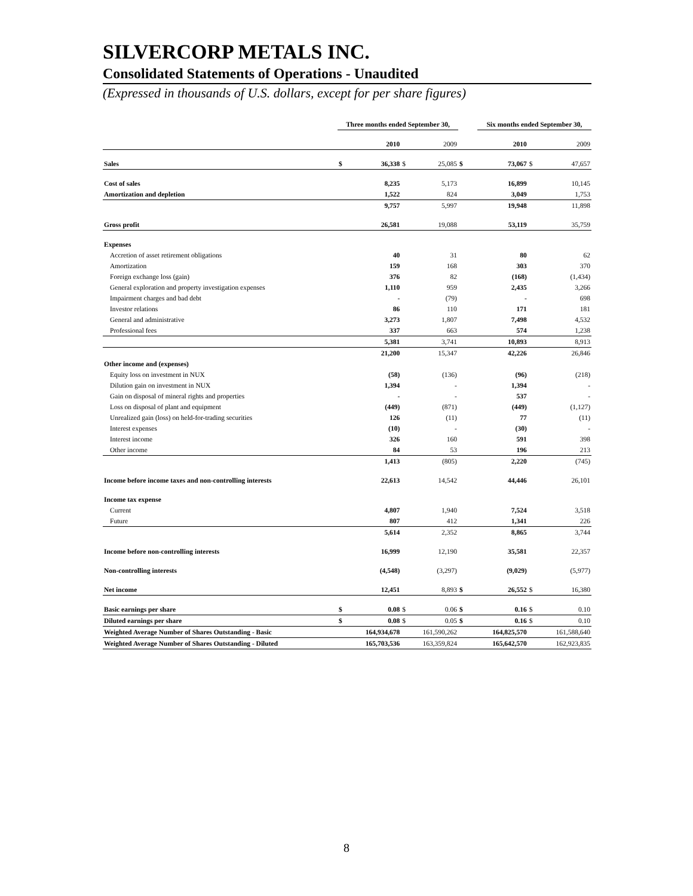SILVERCORP METALS INC.
Consolidated Statements of Operations - Unaudited
(Expressed in thousands of U.S. dollars, except for per share figures)
| | Three months ended September 30, | | | | | Six months ended September 30, | | |
| | | 2010 | | 2009 | | 2010 | | 2009 |
| Sales | $ | 36,338 | $ | 25,085 | $ | 73,067 | $ | 47,657 |
| Cost of sales | | 8,235 | | 5,173 | | 16,899 | | 10,145 |
| Amortization and depletion | | 1,522 | | 824 | | 3,049 | | 1,753 |
| | | 9,757 | | 5,997 | | 19,948 | | 11,898 |
| Gross profit | | 26,581 | | 19,088 | | 53,119 | | 35,759 |
| Expenses | | | | | | | | |
| Accretion of asset retirement obligations | | 40 | | 31 | | 80 | | 62 |
| Amortization | | 159 | | 168 | | 303 | | 370 |
| Foreign exchange loss (gain) | | 376 | | 82 | | (168) | | (1,434) |
| General exploration and property investigation expenses | | 1,110 | | 959 | | 2,435 | | 3,266 |
| Impairment charges and bad debt | | - | | (79) | | - | | 698 |
| Investor relations | | 86 | | 110 | | 171 | | 181 |
| General and administrative | | 3,273 | | 1,807 | | 7,498 | | 4,532 |
| Professional fees | | 337 | | 663 | | 574 | | 1,238 |
| | | 5,381 | | 3,741 | | 10,893 | | 8,913 |
| | | 21,200 | | 15,347 | | 42,226 | | 26,846 |
| Other income and (expenses) | | | | | | | | |
| Equity loss on investment in NUX | | (58) | | (136) | | (96) | | (218) |
| Dilution gain on investment in NUX | | 1,394 | | - | | 1,394 | | - |
| Gain on disposal of mineral rights and properties | | - | | - | | 537 | | - |
| Loss on disposal of plant and equipment | | (449) | | (871) | | (449) | | (1,127) |
| Unrealized gain (loss) on held-for-trading securities | | 126 | | (11) | | 77 | | (11) |
| Interest expenses | | (10) | | - | | (30) | | - |
| Interest income | | 326 | | 160 | | 591 | | 398 |
| Other income | | 84 | | 53 | | 196 | | 213 |
| | | 1,413 | | (805) | | 2,220 | | (745) |
| Income before income taxes and non-controlling interests | | 22,613 | | 14,542 | | 44,446 | | 26,101 |
| Income tax expense | | | | | | | | |
| Current | | 4,807 | | 1,940 | | 7,524 | | 3,518 |
| Future | | 807 | | 412 | | 1,341 | | 226 |
| | | 5,614 | | 2,352 | | 8,865 | | 3,744 |
| Income before non-controlling interests | | 16,999 | | 12,190 | | 35,581 | | 22,357 |
| Non-controlling interests | | (4,548) | | (3,297) | | (9,029) | | (5,977) |
| Net income | | 12,451 | | 8,893 | $ | 26,552 | $ | 16,380 |
| Basic earnings per share | $ | 0.08 | $ | 0.06 | $ | 0.16 | $ | 0.10 |
| Diluted earnings per share | $ | 0.08 | $ | 0.05 | $ | 0.16 | $ | 0.10 |
| Weighted Average Number of Shares Outstanding - Basic | | 164,934,678 | | 161,590,262 | | 164,825,570 | | 161,588,640 |
| Weighted Average Number of Shares Outstanding - Diluted | | 165,703,536 | | 163,359,824 | | 165,642,570 | | 162,923,835 |
8